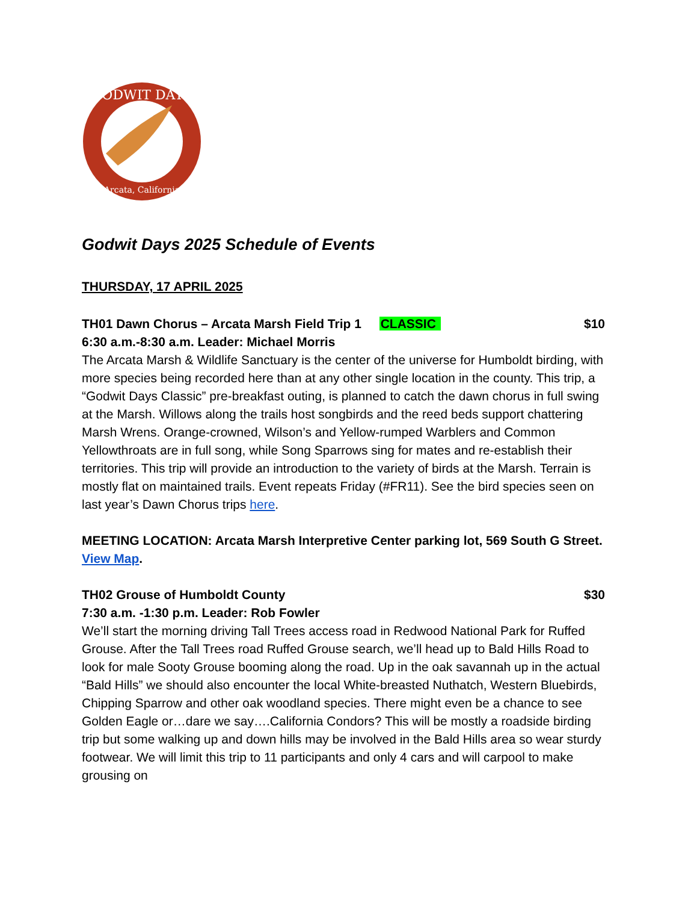GODWIT DAYS
Arcata, California
Godwit Days 2025 Schedule of Events
THURSDAY, 17 APRIL 2025
TH01 Dawn Chorus – Arcata Marsh Field Trip 1 CLASSIC $10
6:30 a.m.-8:30 a.m. Leader: Michael Morris
The Arcata Marsh & Wildlife Sanctuary is the center of the universe for Humboldt birding, with more species being recorded here than at any other single location in the county. This trip, a “Godwit Days Classic” pre-breakfast outing, is planned to catch the dawn chorus in full swing at the Marsh. Willows along the trails host songbirds and the reed beds support chattering Marsh Wrens. Orange-crowned, Wilson’s and Yellow-rumped Warblers and Common Yellowthroats are in full song, while Song Sparrows sing for mates and re-establish their territories. This trip will provide an introduction to the variety of birds at the Marsh. Terrain is mostly flat on maintained trails. Event repeats Friday (#FR11). See the bird species seen on last year’s Dawn Chorus trips here.
MEETING LOCATION: Arcata Marsh Interpretive Center parking lot, 569 South G Street. View Map.
TH02 Grouse of Humboldt County $30
7:30 a.m. -1:30 p.m. Leader: Rob Fowler
We’ll start the morning driving Tall Trees access road in Redwood National Park for Ruffed Grouse. After the Tall Trees road Ruffed Grouse search, we’ll head up to Bald Hills Road to look for male Sooty Grouse booming along the road. Up in the oak savannah up in the actual “Bald Hills” we should also encounter the local White-breasted Nuthatch, Western Bluebirds, Chipping Sparrow and other oak woodland species. There might even be a chance to see Golden Eagle or…dare we say….California Condors? This will be mostly a roadside birding trip but some walking up and down hills may be involved in the Bald Hills area so wear sturdy footwear. We will limit this trip to 11 participants and only 4 cars and will carpool to make grousing on